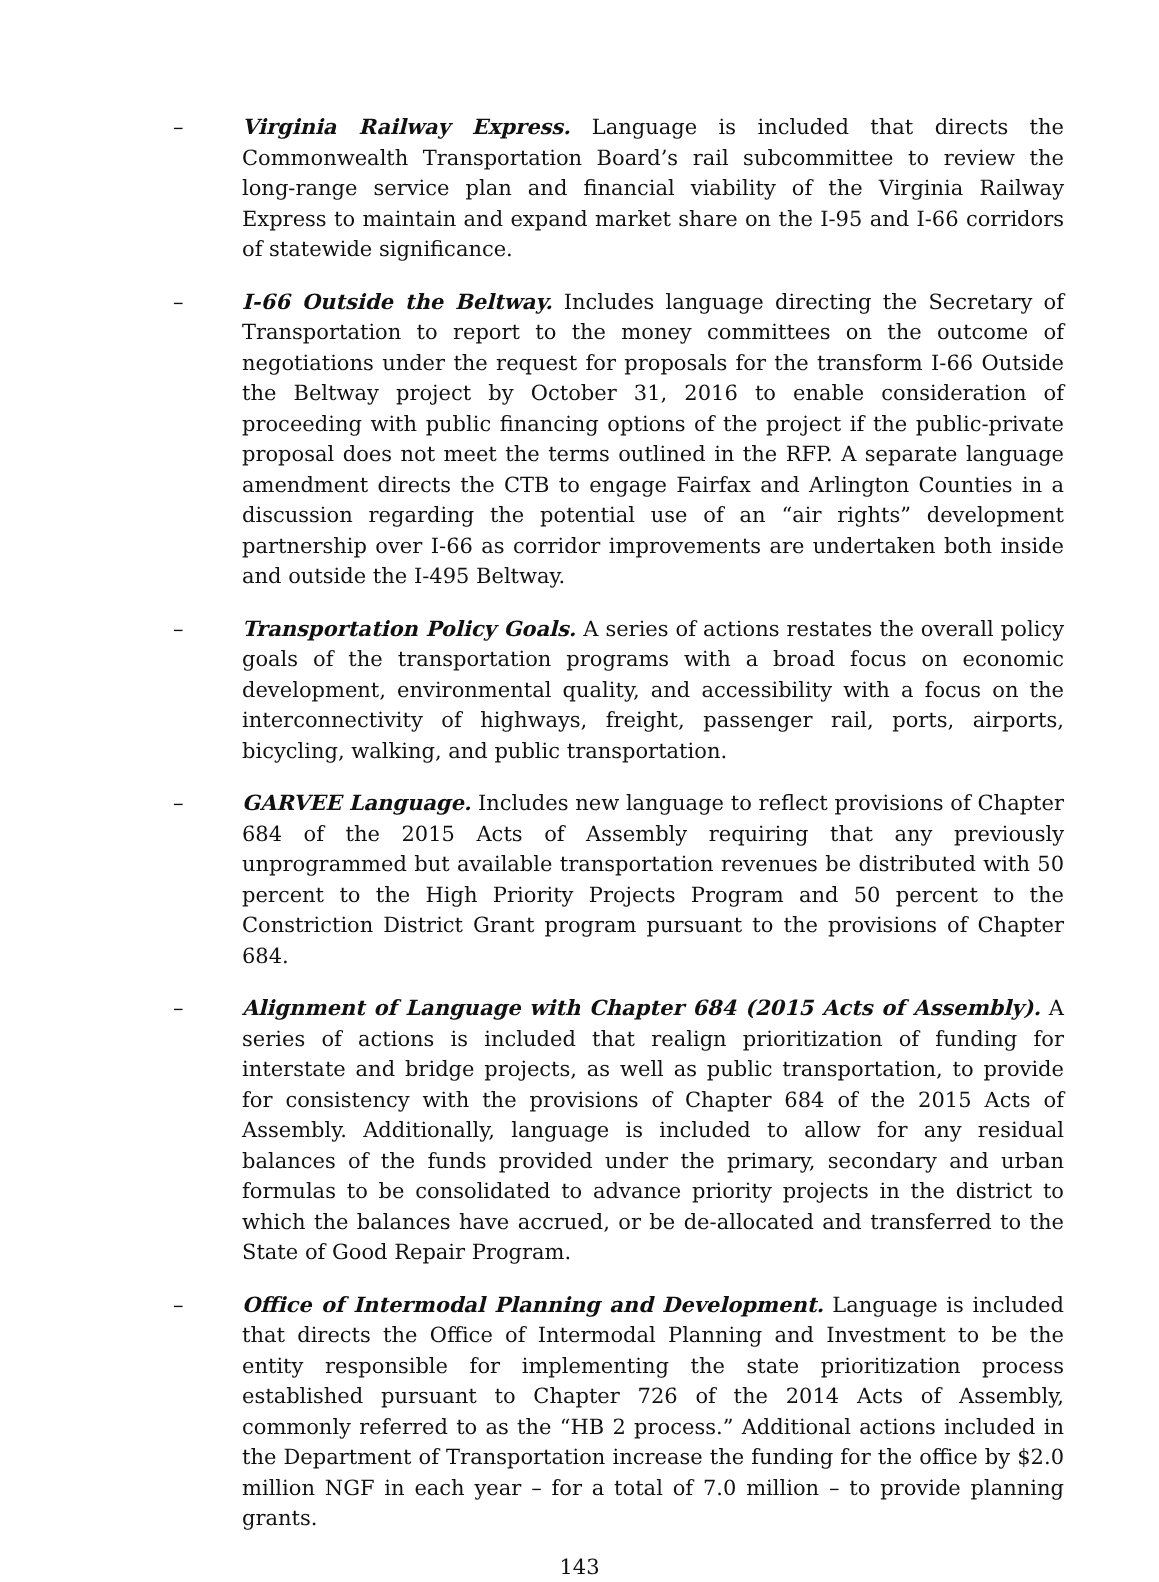– Virginia Railway Express. Language is included that directs the Commonwealth Transportation Board’s rail subcommittee to review the long-range service plan and financial viability of the Virginia Railway Express to maintain and expand market share on the I-95 and I-66 corridors of statewide significance.
– I-66 Outside the Beltway. Includes language directing the Secretary of Transportation to report to the money committees on the outcome of negotiations under the request for proposals for the transform I-66 Outside the Beltway project by October 31, 2016 to enable consideration of proceeding with public financing options of the project if the public-private proposal does not meet the terms outlined in the RFP. A separate language amendment directs the CTB to engage Fairfax and Arlington Counties in a discussion regarding the potential use of an “air rights” development partnership over I-66 as corridor improvements are undertaken both inside and outside the I-495 Beltway.
– Transportation Policy Goals. A series of actions restates the overall policy goals of the transportation programs with a broad focus on economic development, environmental quality, and accessibility with a focus on the interconnectivity of highways, freight, passenger rail, ports, airports, bicycling, walking, and public transportation.
– GARVEE Language. Includes new language to reflect provisions of Chapter 684 of the 2015 Acts of Assembly requiring that any previously unprogrammed but available transportation revenues be distributed with 50 percent to the High Priority Projects Program and 50 percent to the Constriction District Grant program pursuant to the provisions of Chapter 684.
– Alignment of Language with Chapter 684 (2015 Acts of Assembly). A series of actions is included that realign prioritization of funding for interstate and bridge projects, as well as public transportation, to provide for consistency with the provisions of Chapter 684 of the 2015 Acts of Assembly. Additionally, language is included to allow for any residual balances of the funds provided under the primary, secondary and urban formulas to be consolidated to advance priority projects in the district to which the balances have accrued, or be de-allocated and transferred to the State of Good Repair Program.
– Office of Intermodal Planning and Development. Language is included that directs the Office of Intermodal Planning and Investment to be the entity responsible for implementing the state prioritization process established pursuant to Chapter 726 of the 2014 Acts of Assembly, commonly referred to as the “HB 2 process.” Additional actions included in the Department of Transportation increase the funding for the office by $2.0 million NGF in each year – for a total of 7.0 million – to provide planning grants.
143